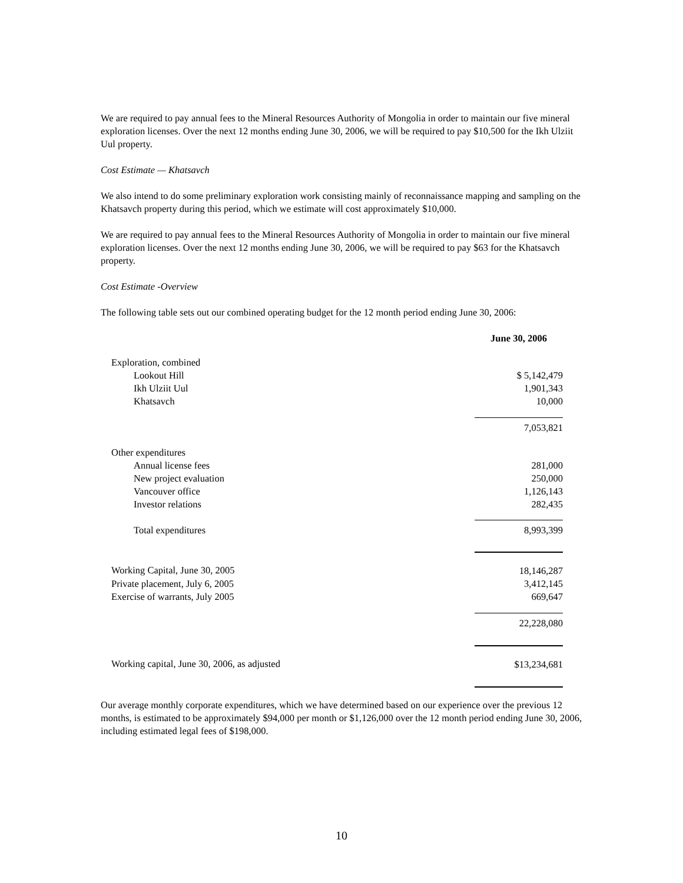We are required to pay annual fees to the Mineral Resources Authority of Mongolia in order to maintain our five mineral exploration licenses. Over the next 12 months ending June 30, 2006, we will be required to pay $10,500 for the Ikh Ulziit Uul property.
Cost Estimate — Khatsavch
We also intend to do some preliminary exploration work consisting mainly of reconnaissance mapping and sampling on the Khatsavch property during this period, which we estimate will cost approximately $10,000.
We are required to pay annual fees to the Mineral Resources Authority of Mongolia in order to maintain our five mineral exploration licenses. Over the next 12 months ending June 30, 2006, we will be required to pay $63 for the Khatsavch property.
Cost Estimate -Overview
The following table sets out our combined operating budget for the 12 month period ending June 30, 2006:
| | June 30, 2006 |
| Exploration, combined | |
| Lookout Hill | $ 5,142,479 |
| Ikh Ulziit Uul | 1,901,343 |
| Khatsavch | 10,000 |
| | 7,053,821 |
| Other expenditures | |
| Annual license fees | 281,000 |
| New project evaluation | 250,000 |
| Vancouver office | 1,126,143 |
| Investor relations | 282,435 |
| Total expenditures | 8,993,399 |
| Working Capital, June 30, 2005 | 18,146,287 |
| Private placement, July 6, 2005 | 3,412,145 |
| Exercise of warrants, July 2005 | 669,647 |
| | 22,228,080 |
| Working capital, June 30, 2006, as adjusted | $13,234,681 |
Our average monthly corporate expenditures, which we have determined based on our experience over the previous 12 months, is estimated to be approximately $94,000 per month or $1,126,000 over the 12 month period ending June 30, 2006, including estimated legal fees of $198,000.
10